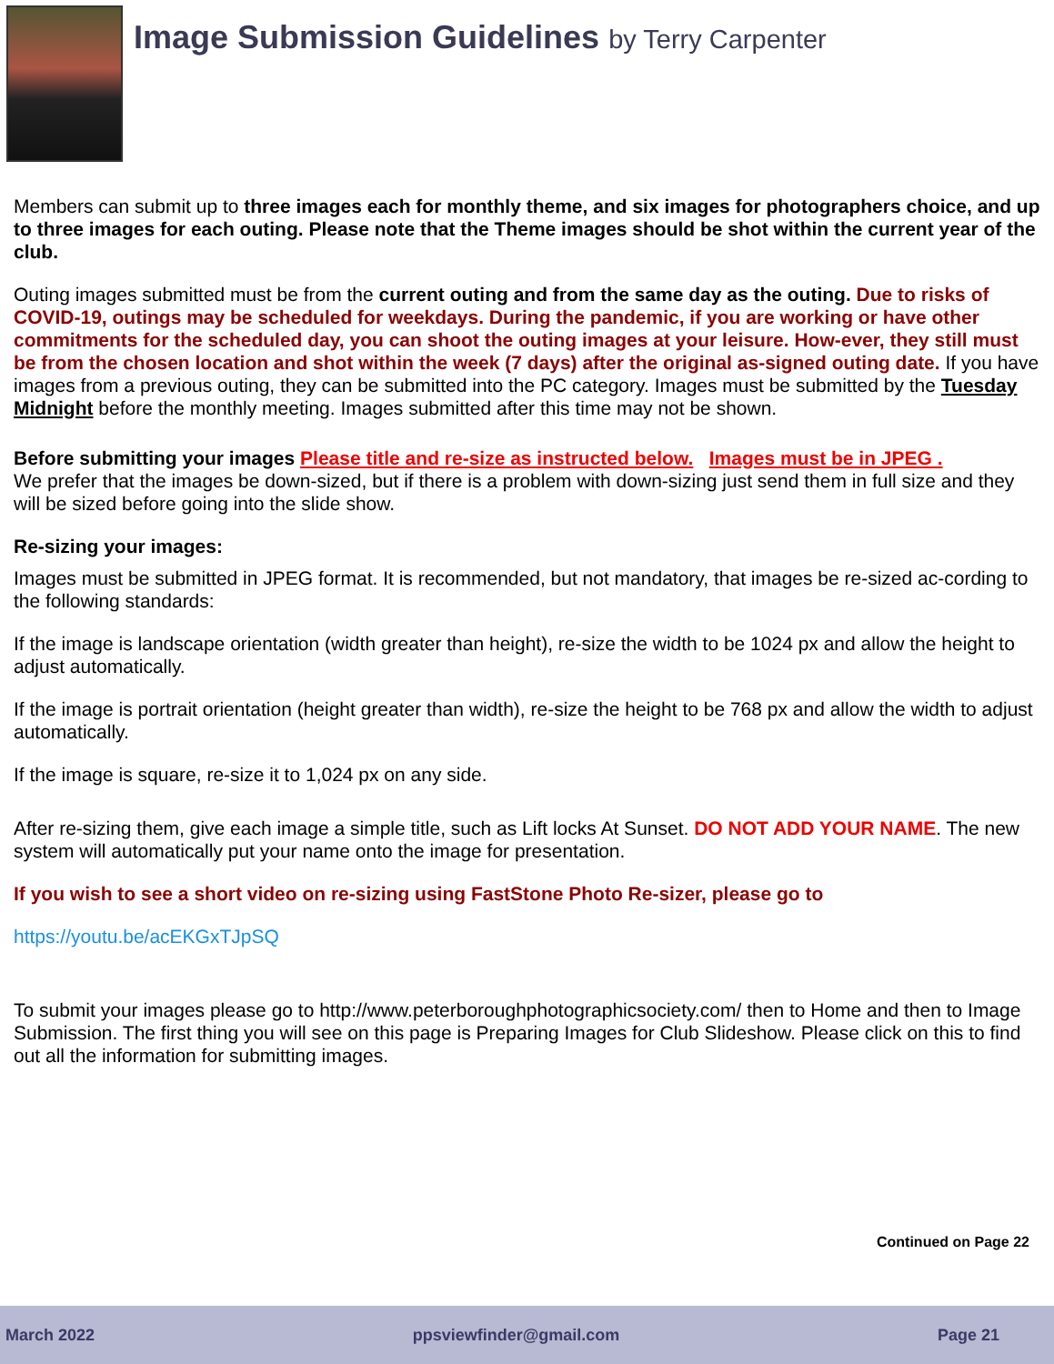Image Submission Guidelines by Terry Carpenter
Members can submit up to three images each for monthly theme, and six images for photographers choice, and up to three images for each outing. Please note that the Theme images should be shot within the current year of the club.
Outing images submitted must be from the current outing and from the same day as the outing. Due to risks of COVID-19, outings may be scheduled for weekdays. During the pandemic, if you are working or have other commitments for the scheduled day, you can shoot the outing images at your leisure. How-ever, they still must be from the chosen location and shot within the week (7 days) after the original as-signed outing date. If you have images from a previous outing, they can be submitted into the PC category. Images must be submitted by the Tuesday Midnight before the monthly meeting. Images submitted after this time may not be shown.
Before submitting your images Please title and re-size as instructed below. Images must be in JPEG .
We prefer that the images be down-sized, but if there is a problem with down-sizing just send them in full size and they will be sized before going into the slide show.
Re-sizing your images:
Images must be submitted in JPEG format. It is recommended, but not mandatory, that images be re-sized ac-cording to the following standards:
If the image is landscape orientation (width greater than height), re-size the width to be 1024 px and allow the height to adjust automatically.
If the image is portrait orientation (height greater than width), re-size the height to be 768 px and allow the width to adjust automatically.
If the image is square, re-size it to 1,024 px on any side.
After re-sizing them, give each image a simple title, such as Lift locks At Sunset. DO NOT ADD YOUR NAME. The new system will automatically put your name onto the image for presentation.
If you wish to see a short video on re-sizing using FastStone Photo Re-sizer, please go to
https://youtu.be/acEKGxTJpSQ
To submit your images please go to http://www.peterboroughphotographicsociety.com/ then to Home and then to Image Submission. The first thing you will see on this page is Preparing Images for Club Slideshow. Please click on this to find out all the information for submitting images.
Continued on Page 22
March 2022 ppsviewfinder@gmail.com Page 21